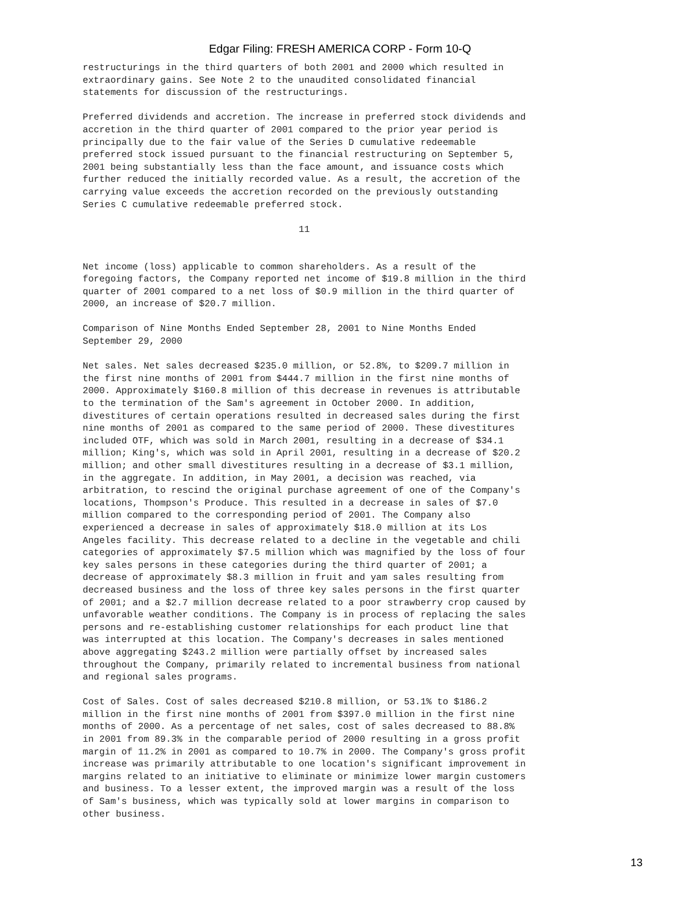Edgar Filing: FRESH AMERICA CORP - Form 10-Q
restructurings in the third quarters of both 2001 and 2000 which resulted in
extraordinary gains. See Note 2 to the unaudited consolidated financial
statements for discussion of the restructurings.

Preferred dividends and accretion. The increase in preferred stock dividends and
accretion in the third quarter of 2001 compared to the prior year period is
principally due to the fair value of the Series D cumulative redeemable
preferred stock issued pursuant to the financial restructuring on September 5,
2001 being substantially less than the face amount, and issuance costs which
further reduced the initially recorded value. As a result, the accretion of the
carrying value exceeds the accretion recorded on the previously outstanding
Series C cumulative redeemable preferred stock.

                                       11


Net income (loss) applicable to common shareholders. As a result of the
foregoing factors, the Company reported net income of $19.8 million in the third
quarter of 2001 compared to a net loss of $0.9 million in the third quarter of
2000, an increase of $20.7 million.

Comparison of Nine Months Ended September 28, 2001 to Nine Months Ended
September 29, 2000

Net sales. Net sales decreased $235.0 million, or 52.8%, to $209.7 million in
the first nine months of 2001 from $444.7 million in the first nine months of
2000. Approximately $160.8 million of this decrease in revenues is attributable
to the termination of the Sam's agreement in October 2000. In addition,
divestitures of certain operations resulted in decreased sales during the first
nine months of 2001 as compared to the same period of 2000. These divestitures
included OTF, which was sold in March 2001, resulting in a decrease of $34.1
million; King's, which was sold in April 2001, resulting in a decrease of $20.2
million; and other small divestitures resulting in a decrease of $3.1 million,
in the aggregate. In addition, in May 2001, a decision was reached, via
arbitration, to rescind the original purchase agreement of one of the Company's
locations, Thompson's Produce. This resulted in a decrease in sales of $7.0
million compared to the corresponding period of 2001. The Company also
experienced a decrease in sales of approximately $18.0 million at its Los
Angeles facility. This decrease related to a decline in the vegetable and chili
categories of approximately $7.5 million which was magnified by the loss of four
key sales persons in these categories during the third quarter of 2001; a
decrease of approximately $8.3 million in fruit and yam sales resulting from
decreased business and the loss of three key sales persons in the first quarter
of 2001; and a $2.7 million decrease related to a poor strawberry crop caused by
unfavorable weather conditions. The Company is in process of replacing the sales
persons and re-establishing customer relationships for each product line that
was interrupted at this location. The Company's decreases in sales mentioned
above aggregating $243.2 million were partially offset by increased sales
throughout the Company, primarily related to incremental business from national
and regional sales programs.

Cost of Sales. Cost of sales decreased $210.8 million, or 53.1% to $186.2
million in the first nine months of 2001 from $397.0 million in the first nine
months of 2000. As a percentage of net sales, cost of sales decreased to 88.8%
in 2001 from 89.3% in the comparable period of 2000 resulting in a gross profit
margin of 11.2% in 2001 as compared to 10.7% in 2000. The Company's gross profit
increase was primarily attributable to one location's significant improvement in
margins related to an initiative to eliminate or minimize lower margin customers
and business. To a lesser extent, the improved margin was a result of the loss
of Sam's business, which was typically sold at lower margins in comparison to
other business.
13